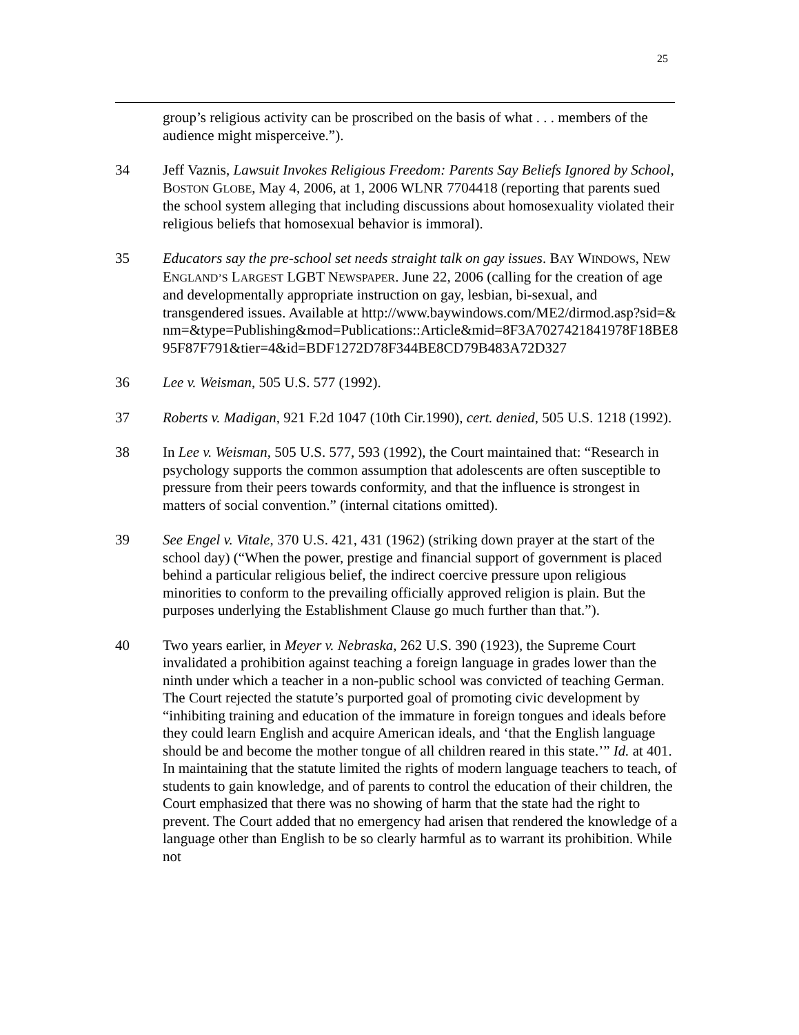25
group’s religious activity can be proscribed on the basis of what . . . members of the audience might misperceive.”).
34 Jeff Vaznis, Lawsuit Invokes Religious Freedom: Parents Say Beliefs Ignored by School, BOSTON GLOBE, May 4, 2006, at 1, 2006 WLNR 7704418 (reporting that parents sued the school system alleging that including discussions about homosexuality violated their religious beliefs that homosexual behavior is immoral).
35 Educators say the pre-school set needs straight talk on gay issues. BAY WINDOWS, NEW ENGLAND’S LARGEST LGBT NEWSPAPER. June 22, 2006 (calling for the creation of age and developmentally appropriate instruction on gay, lesbian, bi-sexual, and transgendered issues. Available at http://www.baywindows.com/ME2/dirmod.asp?sid=&nm=&type=Publishing&mod=Publications::Article&mid=8F3A7027421841978F18BE895F87F791&tier=4&id=BDF1272D78F344BE8CD79B483A72D327
36 Lee v. Weisman, 505 U.S. 577 (1992).
37 Roberts v. Madigan, 921 F.2d 1047 (10th Cir.1990), cert. denied, 505 U.S. 1218 (1992).
38 In Lee v. Weisman, 505 U.S. 577, 593 (1992), the Court maintained that: “Research in psychology supports the common assumption that adolescents are often susceptible to pressure from their peers towards conformity, and that the influence is strongest in matters of social convention.” (internal citations omitted).
39 See Engel v. Vitale, 370 U.S. 421, 431 (1962) (striking down prayer at the start of the school day) (“When the power, prestige and financial support of government is placed behind a particular religious belief, the indirect coercive pressure upon religious minorities to conform to the prevailing officially approved religion is plain. But the purposes underlying the Establishment Clause go much further than that.”).
40 Two years earlier, in Meyer v. Nebraska, 262 U.S. 390 (1923), the Supreme Court invalidated a prohibition against teaching a foreign language in grades lower than the ninth under which a teacher in a non-public school was convicted of teaching German. The Court rejected the statute’s purported goal of promoting civic development by “inhibiting training and education of the immature in foreign tongues and ideals before they could learn English and acquire American ideals, and ‘that the English language should be and become the mother tongue of all children reared in this state.’” Id. at 401. In maintaining that the statute limited the rights of modern language teachers to teach, of students to gain knowledge, and of parents to control the education of their children, the Court emphasized that there was no showing of harm that the state had the right to prevent. The Court added that no emergency had arisen that rendered the knowledge of a language other than English to be so clearly harmful as to warrant its prohibition. While not